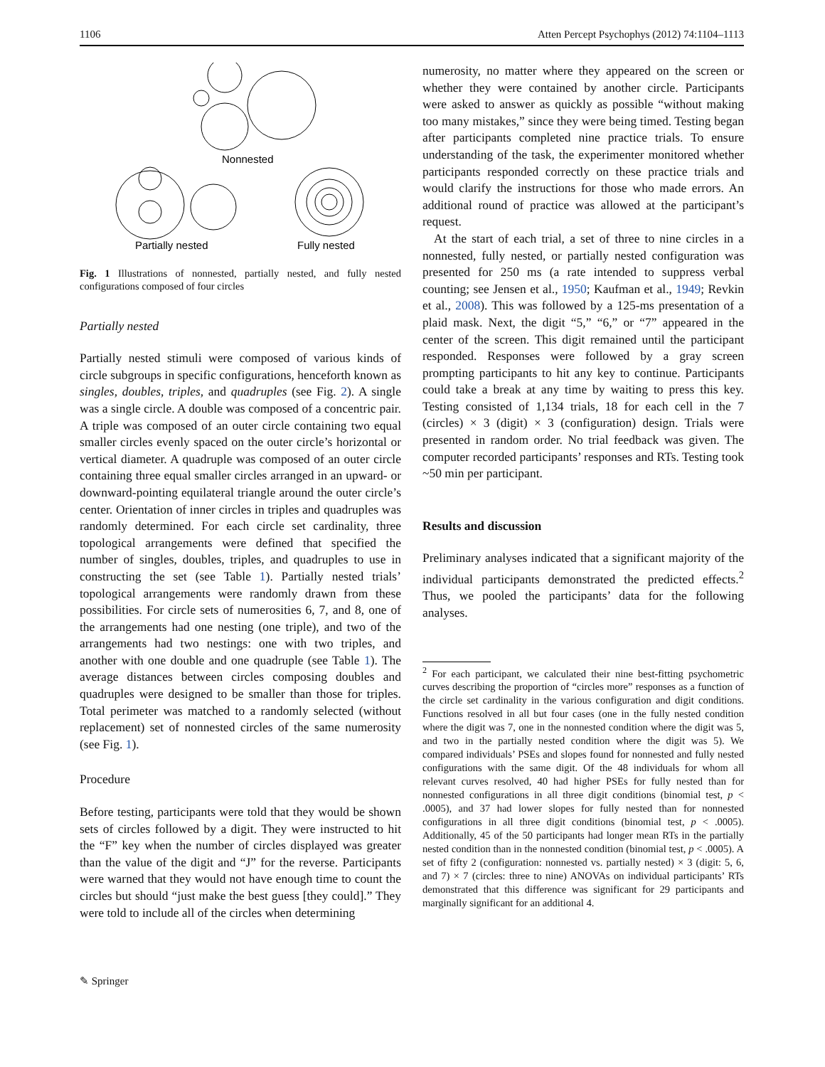1106 Atten Percept Psychophys (2012) 74:1104–1113
Nonnested
Partially nested
Fully nested
Fig. 1 Illustrations of nonnested, partially nested, and fully nested configurations composed of four circles
Partially nested
Partially nested stimuli were composed of various kinds of circle subgroups in specific configurations, henceforth known as singles, doubles, triples, and quadruples (see Fig. 2). A single was a single circle. A double was composed of a concentric pair. A triple was composed of an outer circle containing two equal smaller circles evenly spaced on the outer circle’s horizontal or vertical diameter. A quadruple was composed of an outer circle containing three equal smaller circles arranged in an upward- or downward-pointing equilateral triangle around the outer circle’s center. Orientation of inner circles in triples and quadruples was randomly determined. For each circle set cardinality, three topological arrangements were defined that specified the number of singles, doubles, triples, and quadruples to use in constructing the set (see Table 1). Partially nested trials’ topological arrangements were randomly drawn from these possibilities. For circle sets of numerosities 6, 7, and 8, one of the arrangements had one nesting (one triple), and two of the arrangements had two nestings: one with two triples, and another with one double and one quadruple (see Table 1). The average distances between circles composing doubles and quadruples were designed to be smaller than those for triples. Total perimeter was matched to a randomly selected (without replacement) set of nonnested circles of the same numerosity (see Fig. 1).
Procedure
Before testing, participants were told that they would be shown sets of circles followed by a digit. They were instructed to hit the “F” key when the number of circles displayed was greater than the value of the digit and “J” for the reverse. Participants were warned that they would not have enough time to count the circles but should “just make the best guess [they could].” They were told to include all of the circles when determining
numerosity, no matter where they appeared on the screen or whether they were contained by another circle. Participants were asked to answer as quickly as possible “without making too many mistakes,” since they were being timed. Testing began after participants completed nine practice trials. To ensure understanding of the task, the experimenter monitored whether participants responded correctly on these practice trials and would clarify the instructions for those who made errors. An additional round of practice was allowed at the participant’s request.
At the start of each trial, a set of three to nine circles in a nonnested, fully nested, or partially nested configuration was presented for 250 ms (a rate intended to suppress verbal counting; see Jensen et al., 1950; Kaufman et al., 1949; Revkin et al., 2008). This was followed by a 125-ms presentation of a plaid mask. Next, the digit “5,” “6,” or “7” appeared in the center of the screen. This digit remained until the participant responded. Responses were followed by a gray screen prompting participants to hit any key to continue. Participants could take a break at any time by waiting to press this key. Testing consisted of 1,134 trials, 18 for each cell in the 7 (circles) × 3 (digit) × 3 (configuration) design. Trials were presented in random order. No trial feedback was given. The computer recorded participants’ responses and RTs. Testing took ~50 min per participant.
Results and discussion
Preliminary analyses indicated that a significant majority of the individual participants demonstrated the predicted effects.<sup>2</sup> Thus, we pooled the participants’ data for the following analyses.
<sup>2</sup> For each participant, we calculated their nine best-fitting psychometric curves describing the proportion of “circles more” responses as a function of the circle set cardinality in the various configuration and digit conditions. Functions resolved in all but four cases (one in the fully nested condition where the digit was 7, one in the nonnested condition where the digit was 5, and two in the partially nested condition where the digit was 5). We compared individuals’ PSEs and slopes found for nonnested and fully nested configurations with the same digit. Of the 48 individuals for whom all relevant curves resolved, 40 had higher PSEs for fully nested than for nonnested configurations in all three digit conditions (binomial test, p < .0005), and 37 had lower slopes for fully nested than for nonnested configurations in all three digit conditions (binomial test, p < .0005). Additionally, 45 of the 50 participants had longer mean RTs in the partially nested condition than in the nonnested condition (binomial test, p < .0005). A set of fifty 2 (configuration: nonnested vs. partially nested) × 3 (digit: 5, 6, and 7) × 7 (circles: three to nine) ANOVAs on individual participants’ RTs demonstrated that this difference was significant for 29 participants and marginally significant for an additional 4.
✎ Springer